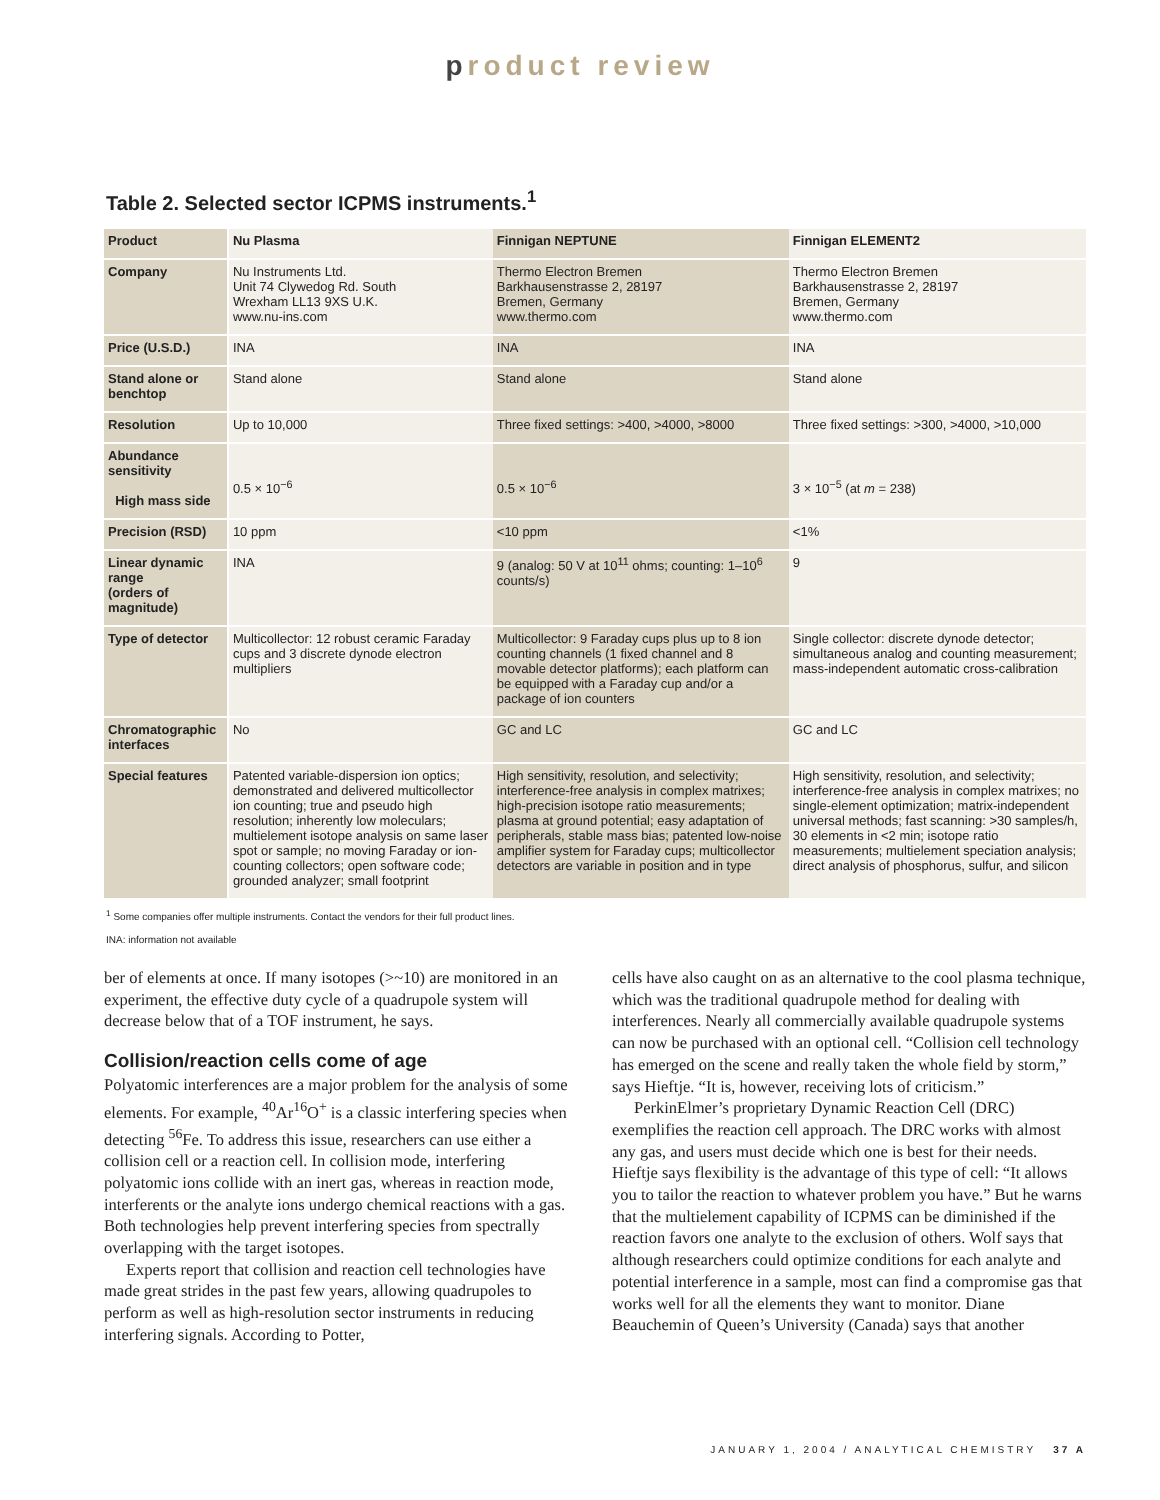product review
Table 2. Selected sector ICPMS instruments.<sup>1</sup>
| Product | Nu Plasma | Finnigan NEPTUNE | Finnigan ELEMENT2 |
| --- | --- | --- | --- |
| Company | Nu Instruments Ltd. Unit 74 Clywedog Rd. South Wrexham LL13 9XS U.K. www.nu-ins.com | Thermo Electron Bremen Barkhausenstrasse 2, 28197 Bremen, Germany www.thermo.com | Thermo Electron Bremen Barkhausenstrasse 2, 28197 Bremen, Germany www.thermo.com |
| Price (U.S.D.) | INA | INA | INA |
| Stand alone or benchtop | Stand alone | Stand alone | Stand alone |
| Resolution | Up to 10,000 | Three fixed settings: >400, >4000, >8000 | Three fixed settings: >300, >4000, >10,000 |
| Abundance sensitivity High mass side | 0.5 × 10<sup>−6</sup> | 0.5 × 10<sup>−6</sup> | 3 × 10<sup>−5</sup> (at m = 238) |
| Precision (RSD) | 10 ppm | <10 ppm | <1% |
| Linear dynamic range (orders of magnitude) | INA | 9 (analog: 50 V at 10<sup>11</sup> ohms; counting: 1–10<sup>6</sup> counts/s) | 9 |
| Type of detector | Multicollector: 12 robust ceramic Faraday cups and 3 discrete dynode electron multipliers | Multicollector: 9 Faraday cups plus up to 8 ion counting channels (1 fixed channel and 8 movable detector platforms); each platform can be equipped with a Faraday cup and/or a package of ion counters | Single collector: discrete dynode detector; simultaneous analog and counting measurement; mass-independent automatic cross-calibration |
| Chromatographic interfaces | No | GC and LC | GC and LC |
| Special features | Patented variable-dispersion ion optics; demonstrated and delivered multicollector ion counting; true and pseudo high resolution; inherently low moleculars; multielement isotope analysis on same laser spot or sample; no moving Faraday or ion-counting collectors; open software code; grounded analyzer; small footprint | High sensitivity, resolution, and selectivity; interference-free analysis in complex matrixes; high-precision isotope ratio measurements; plasma at ground potential; easy adaptation of peripherals, stable mass bias; patented low-noise amplifier system for Faraday cups; multicollector detectors are variable in position and in type | High sensitivity, resolution, and selectivity; interference-free analysis in complex matrixes; no single-element optimization; matrix-independent universal methods; fast scanning: >30 samples/h, 30 elements in <2 min; isotope ratio measurements; multielement speciation analysis; direct analysis of phosphorus, sulfur, and silicon |
<sup>1</sup> Some companies offer multiple instruments. Contact the vendors for their full product lines.
INA: information not available
ber of elements at once. If many isotopes (>~10) are monitored in an experiment, the effective duty cycle of a quadrupole system will decrease below that of a TOF instrument, he says.
Collision/reaction cells come of age
Polyatomic interferences are a major problem for the analysis of some elements. For example, <sup>40</sup>Ar<sup>16</sup>O<sup>+</sup> is a classic interfering species when detecting <sup>56</sup>Fe. To address this issue, researchers can use either a collision cell or a reaction cell. In collision mode, interfering polyatomic ions collide with an inert gas, whereas in reaction mode, interferents or the analyte ions undergo chemical reactions with a gas. Both technologies help prevent interfering species from spectrally overlapping with the target isotopes.
Experts report that collision and reaction cell technologies have made great strides in the past few years, allowing quadrupoles to perform as well as high-resolution sector instruments in reducing interfering signals. According to Potter,
cells have also caught on as an alternative to the cool plasma technique, which was the traditional quadrupole method for dealing with interferences. Nearly all commercially available quadrupole systems can now be purchased with an optional cell. “Collision cell technology has emerged on the scene and really taken the whole field by storm,” says Hieftje. “It is, however, receiving lots of criticism.”
PerkinElmer’s proprietary Dynamic Reaction Cell (DRC) exemplifies the reaction cell approach. The DRC works with almost any gas, and users must decide which one is best for their needs. Hieftje says flexibility is the advantage of this type of cell: “It allows you to tailor the reaction to whatever problem you have.” But he warns that the multielement capability of ICPMS can be diminished if the reaction favors one analyte to the exclusion of others. Wolf says that although researchers could optimize conditions for each analyte and potential interference in a sample, most can find a compromise gas that works well for all the elements they want to monitor. Diane Beauchemin of Queen’s University (Canada) says that another
JANUARY 1, 2004 / ANALYTICAL CHEMISTRY 37 A